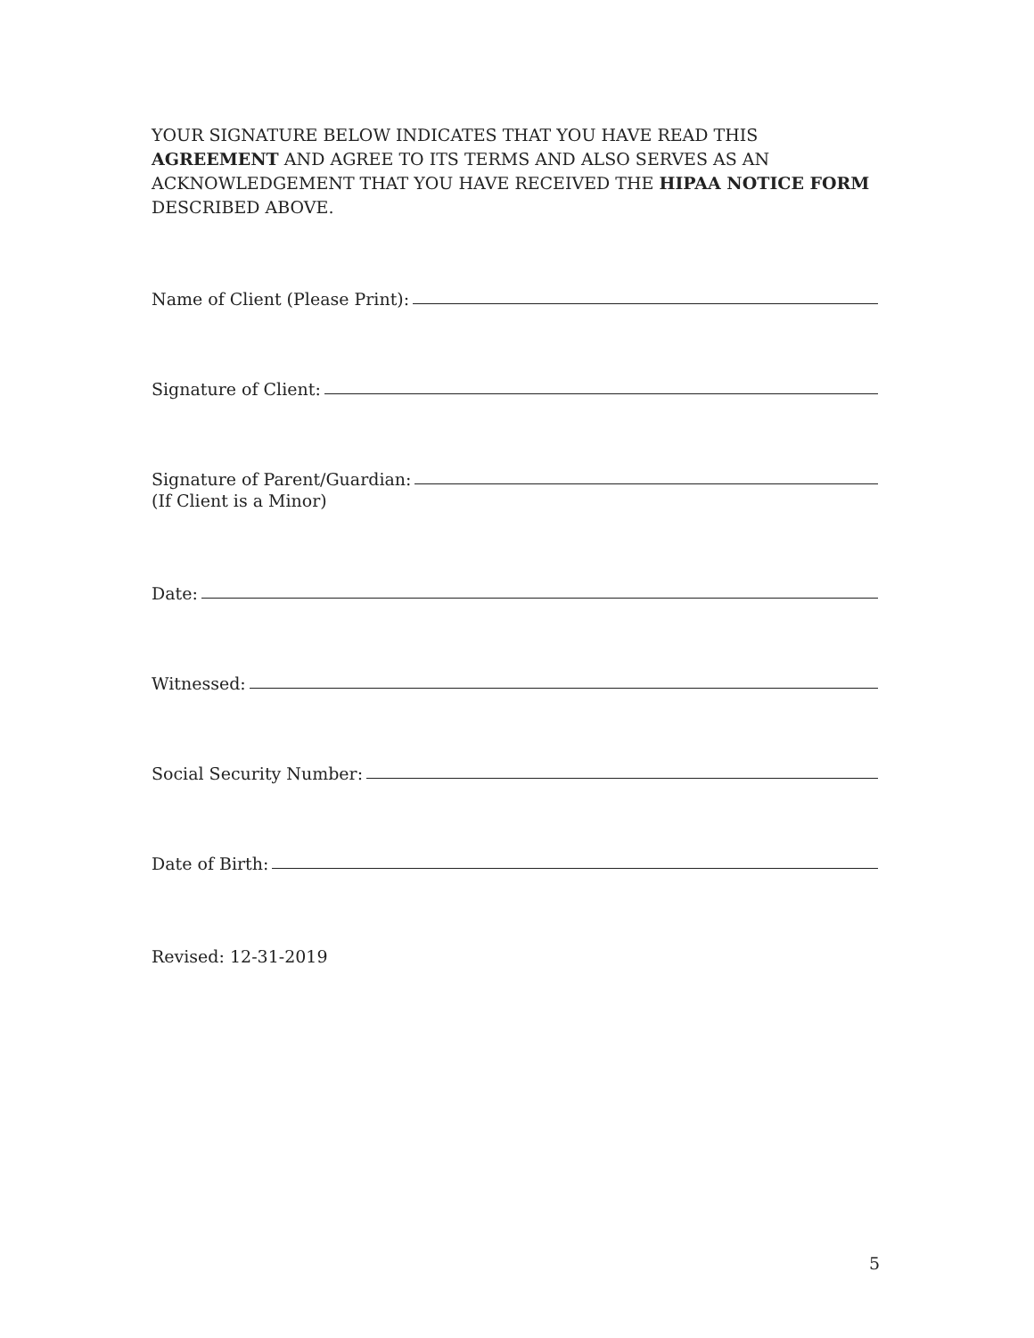YOUR SIGNATURE BELOW INDICATES THAT YOU HAVE READ THIS AGREEMENT AND AGREE TO ITS TERMS AND ALSO SERVES AS AN ACKNOWLEDGEMENT THAT YOU HAVE RECEIVED THE HIPAA NOTICE FORM DESCRIBED ABOVE.
Name of Client (Please Print):
Signature of Client:
Signature of Parent/Guardian:
(If Client is a Minor)
Date:
Witnessed:
Social Security Number:
Date of Birth:
Revised: 12-31-2019
5